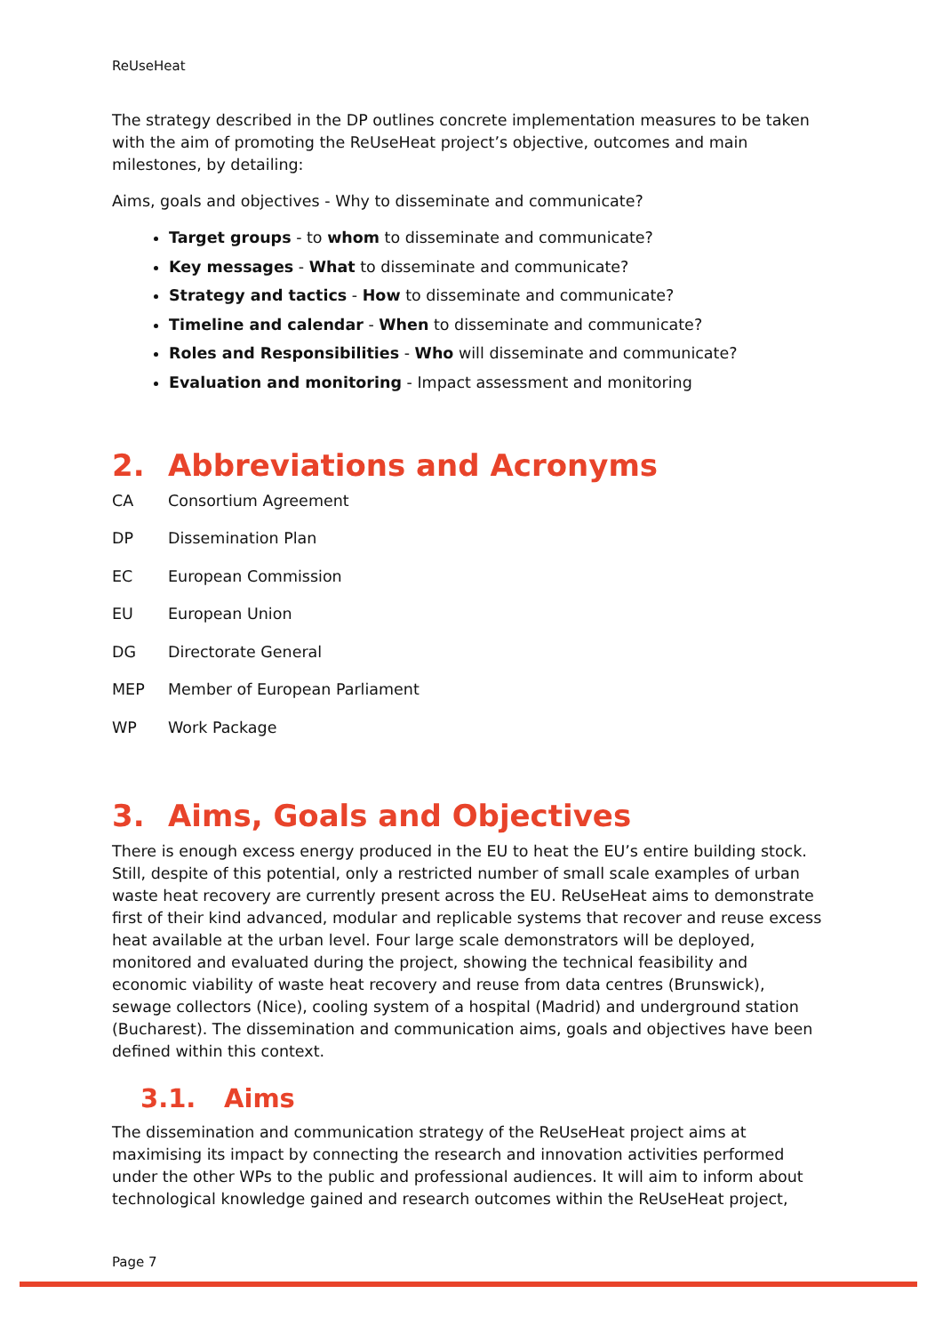ReUseHeat
The strategy described in the DP outlines concrete implementation measures to be taken with the aim of promoting the ReUseHeat project’s objective, outcomes and main milestones, by detailing:
Aims, goals and objectives - Why to disseminate and communicate?
Target groups - to whom to disseminate and communicate?
Key messages - What to disseminate and communicate?
Strategy and tactics - How to disseminate and communicate?
Timeline and calendar - When to disseminate and communicate?
Roles and Responsibilities - Who will disseminate and communicate?
Evaluation and monitoring - Impact assessment and monitoring
2. Abbreviations and Acronyms
CA Consortium Agreement
DP Dissemination Plan
EC European Commission
EU European Union
DG Directorate General
MEP Member of European Parliament
WP Work Package
3. Aims, Goals and Objectives
There is enough excess energy produced in the EU to heat the EU’s entire building stock. Still, despite of this potential, only a restricted number of small scale examples of urban waste heat recovery are currently present across the EU. ReUseHeat aims to demonstrate first of their kind advanced, modular and replicable systems that recover and reuse excess heat available at the urban level. Four large scale demonstrators will be deployed, monitored and evaluated during the project, showing the technical feasibility and economic viability of waste heat recovery and reuse from data centres (Brunswick), sewage collectors (Nice), cooling system of a hospital (Madrid) and underground station (Bucharest). The dissemination and communication aims, goals and objectives have been defined within this context.
3.1. Aims
The dissemination and communication strategy of the ReUseHeat project aims at maximising its impact by connecting the research and innovation activities performed under the other WPs to the public and professional audiences. It will aim to inform about technological knowledge gained and research outcomes within the ReUseHeat project,
Page 7